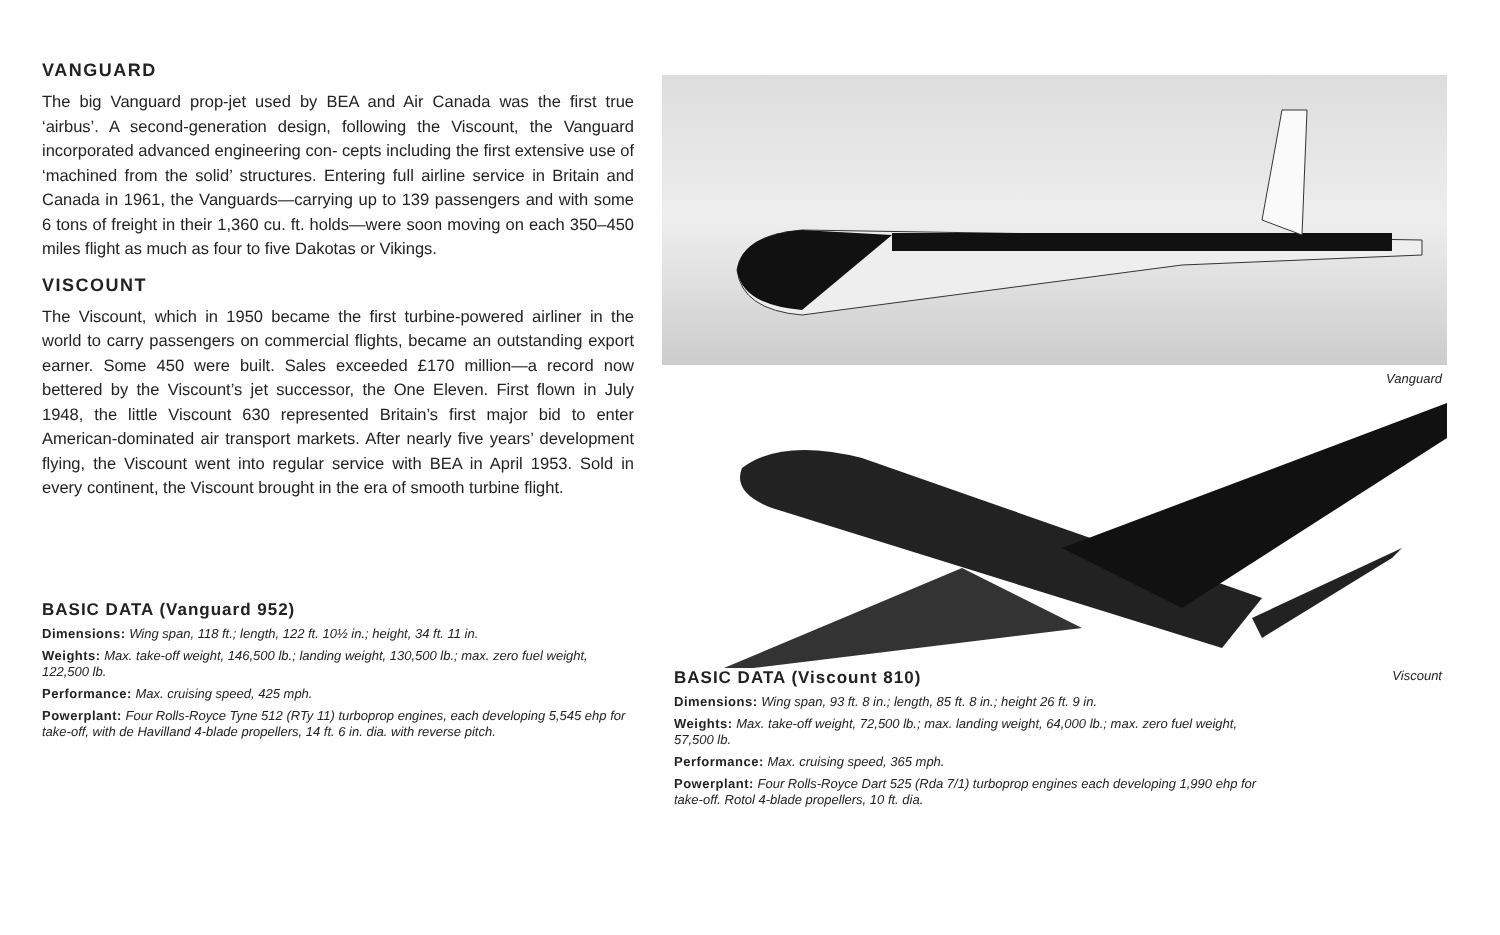VANGUARD
The big Vanguard prop-jet used by BEA and Air Canada was the first true ‘airbus’. A second-generation design, following the Viscount, the Vanguard incorporated advanced engineering con- cepts including the first extensive use of ‘machined from the solid’ structures. Entering full airline service in Britain and Canada in 1961, the Vanguards—carrying up to 139 passengers and with some 6 tons of freight in their 1,360 cu. ft. holds—were soon moving on each 350–450 miles flight as much as four to five Dakotas or Vikings.
VISCOUNT
The Viscount, which in 1950 became the first turbine-powered airliner in the world to carry passengers on commercial flights, became an outstanding export earner. Some 450 were built. Sales exceeded £170 million—a record now bettered by the Viscount’s jet successor, the One Eleven. First flown in July 1948, the little Viscount 630 represented Britain’s first major bid to enter American-dominated air transport markets. After nearly five years’ development flying, the Viscount went into regular service with BEA in April 1953. Sold in every continent, the Viscount brought in the era of smooth turbine flight.
BASIC DATA (Vanguard 952)
Dimensions: Wing span, 118 ft.; length, 122 ft. 10½ in.; height, 34 ft. 11 in.
Weights: Max. take-off weight, 146,500 lb.; landing weight, 130,500 lb.; max. zero fuel weight, 122,500 lb.
Performance: Max. cruising speed, 425 mph.
Powerplant: Four Rolls-Royce Tyne 512 (RTy 11) turboprop engines, each developing 5,545 ehp for take-off, with de Havilland 4-blade propellers, 14 ft. 6 in. dia. with reverse pitch.
Vanguard
BASIC DATA (Viscount 810)
Dimensions: Wing span, 93 ft. 8 in.; length, 85 ft. 8 in.; height 26 ft. 9 in.
Weights: Max. take-off weight, 72,500 lb.; max. landing weight, 64,000 lb.; max. zero fuel weight, 57,500 lb.
Performance: Max. cruising speed, 365 mph.
Powerplant: Four Rolls-Royce Dart 525 (Rda 7/1) turboprop engines each developing 1,990 ehp for take-off. Rotol 4-blade propellers, 10 ft. dia.
Viscount